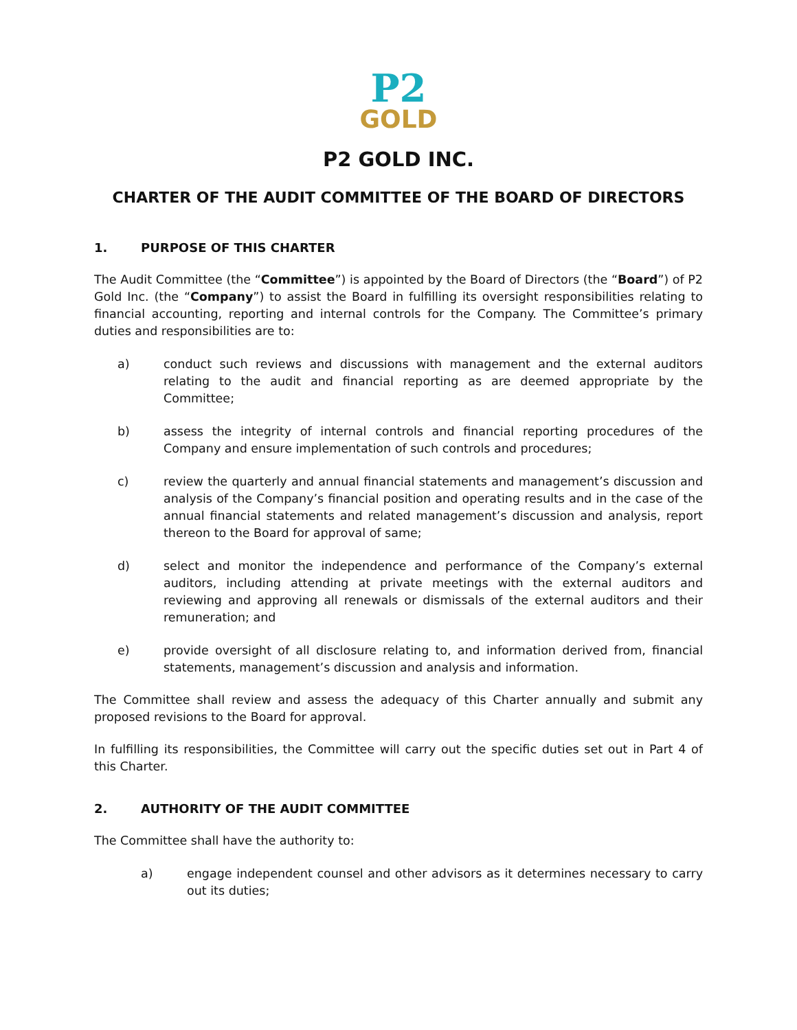P2
GOLD
P2 GOLD INC.
CHARTER OF THE AUDIT COMMITTEE OF THE BOARD OF DIRECTORS
1. PURPOSE OF THIS CHARTER
The Audit Committee (the “Committee”) is appointed by the Board of Directors (the “Board”) of P2 Gold Inc. (the “Company”) to assist the Board in fulfilling its oversight responsibilities relating to financial accounting, reporting and internal controls for the Company. The Committee’s primary duties and responsibilities are to:
a) conduct such reviews and discussions with management and the external auditors relating to the audit and financial reporting as are deemed appropriate by the Committee;
b) assess the integrity of internal controls and financial reporting procedures of the Company and ensure implementation of such controls and procedures;
c) review the quarterly and annual financial statements and management’s discussion and analysis of the Company’s financial position and operating results and in the case of the annual financial statements and related management’s discussion and analysis, report thereon to the Board for approval of same;
d) select and monitor the independence and performance of the Company’s external auditors, including attending at private meetings with the external auditors and reviewing and approving all renewals or dismissals of the external auditors and their remuneration; and
e) provide oversight of all disclosure relating to, and information derived from, financial statements, management’s discussion and analysis and information.
The Committee shall review and assess the adequacy of this Charter annually and submit any proposed revisions to the Board for approval.
In fulfilling its responsibilities, the Committee will carry out the specific duties set out in Part 4 of this Charter.
2. AUTHORITY OF THE AUDIT COMMITTEE
The Committee shall have the authority to:
a) engage independent counsel and other advisors as it determines necessary to carry out its duties;